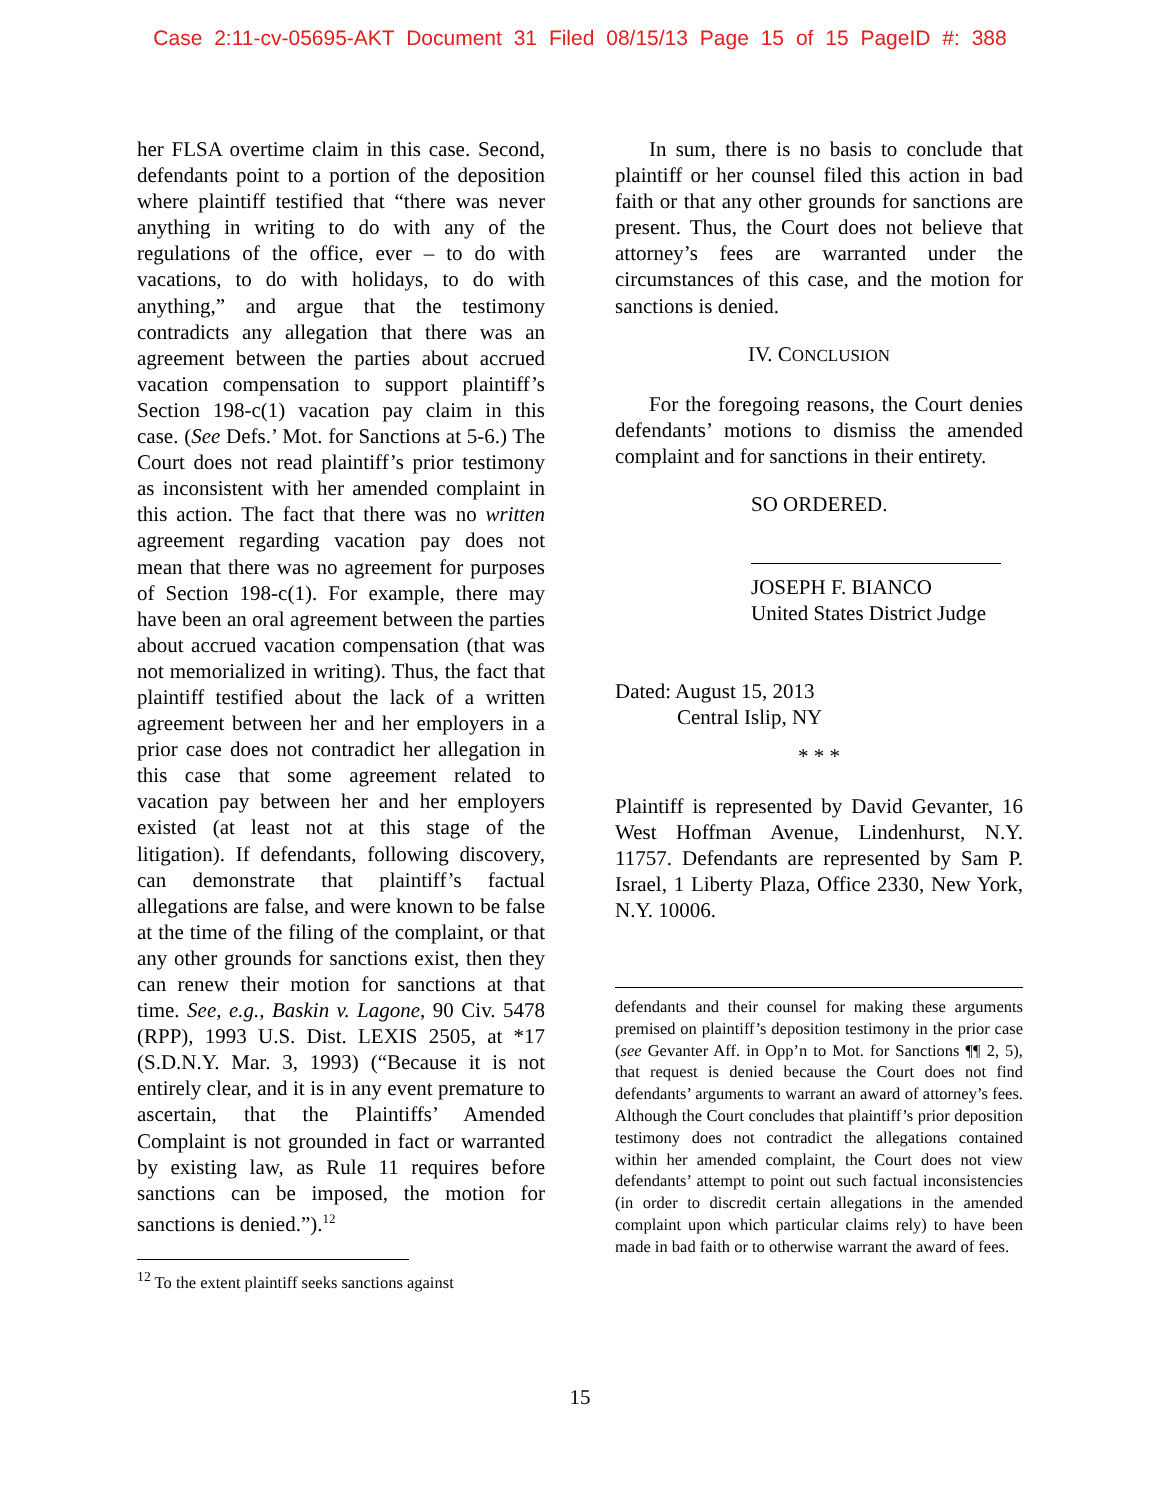Case 2:11-cv-05695-AKT Document 31 Filed 08/15/13 Page 15 of 15 PageID #: 388
her FLSA overtime claim in this case. Second, defendants point to a portion of the deposition where plaintiff testified that “there was never anything in writing to do with any of the regulations of the office, ever – to do with vacations, to do with holidays, to do with anything,” and argue that the testimony contradicts any allegation that there was an agreement between the parties about accrued vacation compensation to support plaintiff’s Section 198-c(1) vacation pay claim in this case. (See Defs.’ Mot. for Sanctions at 5-6.) The Court does not read plaintiff’s prior testimony as inconsistent with her amended complaint in this action. The fact that there was no written agreement regarding vacation pay does not mean that there was no agreement for purposes of Section 198-c(1). For example, there may have been an oral agreement between the parties about accrued vacation compensation (that was not memorialized in writing). Thus, the fact that plaintiff testified about the lack of a written agreement between her and her employers in a prior case does not contradict her allegation in this case that some agreement related to vacation pay between her and her employers existed (at least not at this stage of the litigation). If defendants, following discovery, can demonstrate that plaintiff’s factual allegations are false, and were known to be false at the time of the filing of the complaint, or that any other grounds for sanctions exist, then they can renew their motion for sanctions at that time. See, e.g., Baskin v. Lagone, 90 Civ. 5478 (RPP), 1993 U.S. Dist. LEXIS 2505, at *17 (S.D.N.Y. Mar. 3, 1993) (“Because it is not entirely clear, and it is in any event premature to ascertain, that the Plaintiffs’ Amended Complaint is not grounded in fact or warranted by existing law, as Rule 11 requires before sanctions can be imposed, the motion for sanctions is denied.”).<sup>12</sup>
<sup>12</sup> To the extent plaintiff seeks sanctions against
In sum, there is no basis to conclude that plaintiff or her counsel filed this action in bad faith or that any other grounds for sanctions are present. Thus, the Court does not believe that attorney’s fees are warranted under the circumstances of this case, and the motion for sanctions is denied.
IV. CONCLUSION
For the foregoing reasons, the Court denies defendants’ motions to dismiss the amended complaint and for sanctions in their entirety.
SO ORDERED.
JOSEPH F. BIANCO
United States District Judge
Dated: August 15, 2013
Central Islip, NY
* * *
Plaintiff is represented by David Gevanter, 16 West Hoffman Avenue, Lindenhurst, N.Y. 11757. Defendants are represented by Sam P. Israel, 1 Liberty Plaza, Office 2330, New York, N.Y. 10006.
defendants and their counsel for making these arguments premised on plaintiff’s deposition testimony in the prior case (see Gevanter Aff. in Opp’n to Mot. for Sanctions ¶¶ 2, 5), that request is denied because the Court does not find defendants’ arguments to warrant an award of attorney’s fees. Although the Court concludes that plaintiff’s prior deposition testimony does not contradict the allegations contained within her amended complaint, the Court does not view defendants’ attempt to point out such factual inconsistencies (in order to discredit certain allegations in the amended complaint upon which particular claims rely) to have been made in bad faith or to otherwise warrant the award of fees.
15